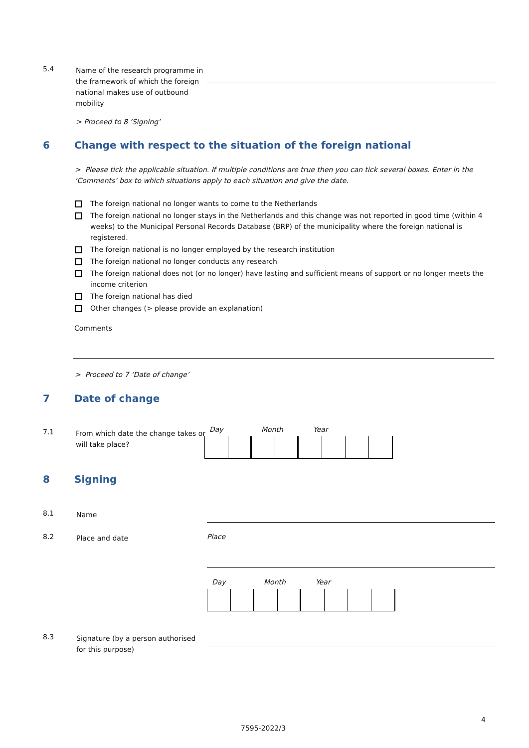5.4
Name of the research programme in the framework of which the foreign national makes use of outbound mobility
> Proceed to 8 ‘Signing’
6 Change with respect to the situation of the foreign national
> Please tick the applicable situation. If multiple conditions are true then you can tick several boxes. Enter in the ‘Comments’ box to which situations apply to each situation and give the date.
The foreign national no longer wants to come to the Netherlands
The foreign national no longer stays in the Netherlands and this change was not reported in good time (within 4 weeks) to the Municipal Personal Records Database (BRP) of the municipality where the foreign national is registered.
The foreign national is no longer employed by the research institution
The foreign national no longer conducts any research
The foreign national does not (or no longer) have lasting and sufficient means of support or no longer meets the income criterion
The foreign national has died
Other changes (> please provide an explanation)
Comments
> Proceed to 7 ‘Date of change’
7 Date of change
7.1
From which date the change takes or will take place?
Day Month Year
8 Signing
8.1
Name
8.2
Place and date
Place
Day Month Year
8.3
Signature (by a person authorised for this purpose)
4
7595-2022/3